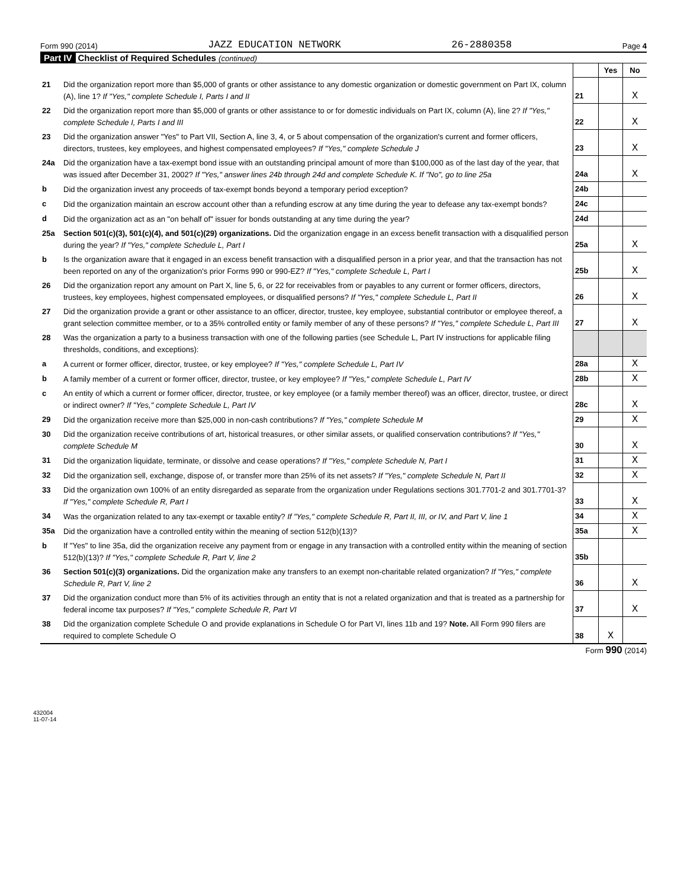Form 990 (2014) JAZZ EDUCATION NETWORK 26-2880358 Page 4
Part IV Checklist of Required Schedules (continued)
| | | | Yes | No |
| 21 | Did the organization report more than $5,000 of grants or other assistance to any domestic organization or domestic government on Part IX, column (A), line 1? If "Yes," complete Schedule I, Parts I and II | 21 | | X |
| 22 | Did the organization report more than $5,000 of grants or other assistance to or for domestic individuals on Part IX, column (A), line 2? If "Yes," complete Schedule I, Parts I and III | 22 | | X |
| 23 | Did the organization answer "Yes" to Part VII, Section A, line 3, 4, or 5 about compensation of the organization's current and former officers, directors, trustees, key employees, and highest compensated employees? If "Yes," complete Schedule J | 23 | | X |
| 24a | Did the organization have a tax-exempt bond issue with an outstanding principal amount of more than $100,000 as of the last day of the year, that was issued after December 31, 2002? If "Yes," answer lines 24b through 24d and complete Schedule K. If "No", go to line 25a | 24a | | X |
| b | Did the organization invest any proceeds of tax-exempt bonds beyond a temporary period exception? | 24b | | |
| c | Did the organization maintain an escrow account other than a refunding escrow at any time during the year to defease any tax-exempt bonds? | 24c | | |
| d | Did the organization act as an "on behalf of" issuer for bonds outstanding at any time during the year? | 24d | | |
| 25a | Section 501(c)(3), 501(c)(4), and 501(c)(29) organizations. Did the organization engage in an excess benefit transaction with a disqualified person during the year? If "Yes," complete Schedule L, Part I | 25a | | X |
| b | Is the organization aware that it engaged in an excess benefit transaction with a disqualified person in a prior year, and that the transaction has not been reported on any of the organization's prior Forms 990 or 990-EZ? If "Yes," complete Schedule L, Part I | 25b | | X |
| 26 | Did the organization report any amount on Part X, line 5, 6, or 22 for receivables from or payables to any current or former officers, directors, trustees, key employees, highest compensated employees, or disqualified persons? If "Yes," complete Schedule L, Part II | 26 | | X |
| 27 | Did the organization provide a grant or other assistance to an officer, director, trustee, key employee, substantial contributor or employee thereof, a grant selection committee member, or to a 35% controlled entity or family member of any of these persons? If "Yes," complete Schedule L, Part III | 27 | | X |
| 28 | Was the organization a party to a business transaction with one of the following parties (see Schedule L, Part IV instructions for applicable filing thresholds, conditions, and exceptions): | | | |
| a | A current or former officer, director, trustee, or key employee? If "Yes," complete Schedule L, Part IV | 28a | | X |
| b | A family member of a current or former officer, director, trustee, or key employee? If "Yes," complete Schedule L, Part IV | 28b | | X |
| c | An entity of which a current or former officer, director, trustee, or key employee (or a family member thereof) was an officer, director, trustee, or direct or indirect owner? If "Yes," complete Schedule L, Part IV | 28c | | X |
| 29 | Did the organization receive more than $25,000 in non-cash contributions? If "Yes," complete Schedule M | 29 | | X |
| 30 | Did the organization receive contributions of art, historical treasures, or other similar assets, or qualified conservation contributions? If "Yes," complete Schedule M | 30 | | X |
| 31 | Did the organization liquidate, terminate, or dissolve and cease operations? If "Yes," complete Schedule N, Part I | 31 | | X |
| 32 | Did the organization sell, exchange, dispose of, or transfer more than 25% of its net assets? If "Yes," complete Schedule N, Part II | 32 | | X |
| 33 | Did the organization own 100% of an entity disregarded as separate from the organization under Regulations sections 301.7701-2 and 301.7701-3? If "Yes," complete Schedule R, Part I | 33 | | X |
| 34 | Was the organization related to any tax-exempt or taxable entity? If "Yes," complete Schedule R, Part II, III, or IV, and Part V, line 1 | 34 | | X |
| 35a | Did the organization have a controlled entity within the meaning of section 512(b)(13)? | 35a | | X |
| b | If "Yes" to line 35a, did the organization receive any payment from or engage in any transaction with a controlled entity within the meaning of section 512(b)(13)? If "Yes," complete Schedule R, Part V, line 2 | 35b | | |
| 36 | Section 501(c)(3) organizations. Did the organization make any transfers to an exempt non-charitable related organization? If "Yes," complete Schedule R, Part V, line 2 | 36 | | X |
| 37 | Did the organization conduct more than 5% of its activities through an entity that is not a related organization and that is treated as a partnership for federal income tax purposes? If "Yes," complete Schedule R, Part VI | 37 | | X |
| 38 | Did the organization complete Schedule O and provide explanations in Schedule O for Part VI, lines 11b and 19? Note. All Form 990 filers are required to complete Schedule O | 38 | X | |
Form 990 (2014)
432004
11-07-14